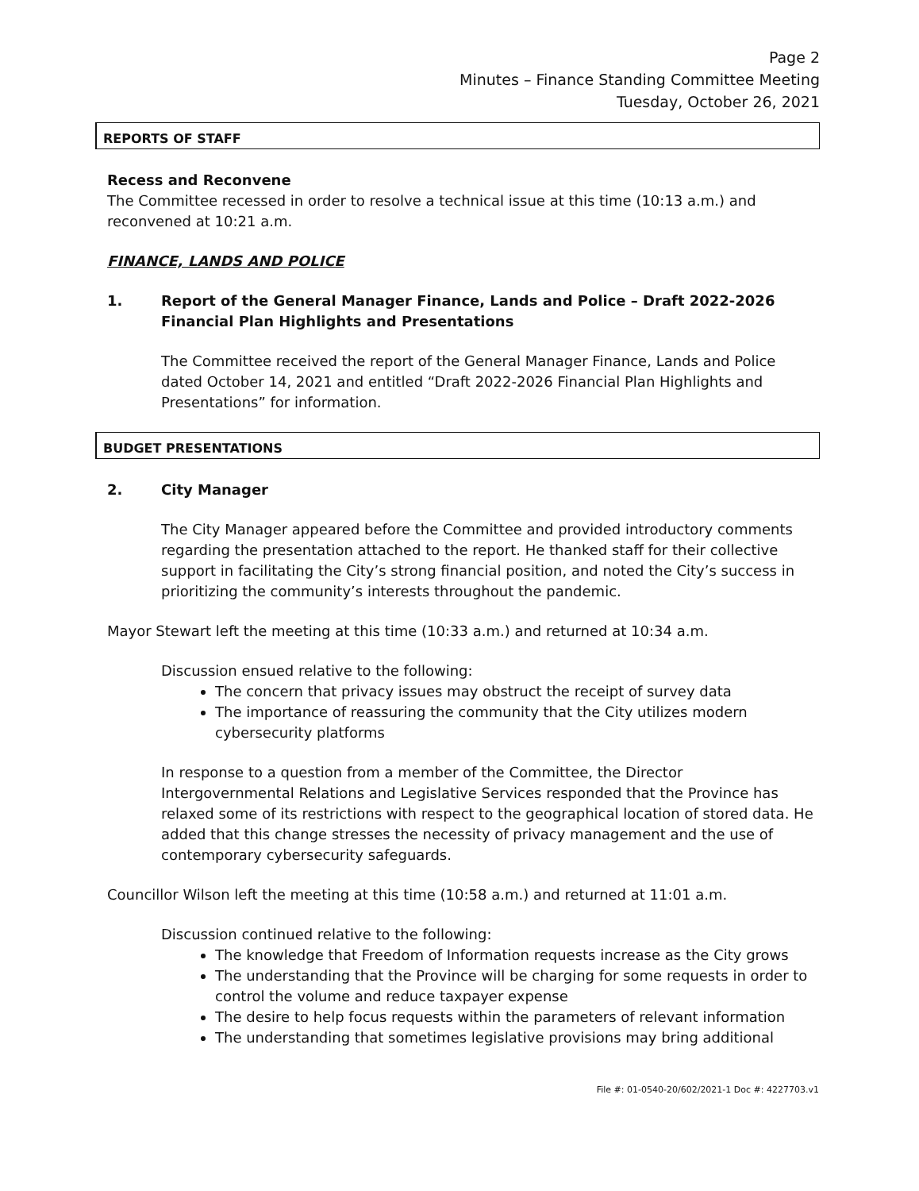Page 2
Minutes – Finance Standing Committee Meeting
Tuesday, October 26, 2021
REPORTS OF STAFF
Recess and Reconvene
The Committee recessed in order to resolve a technical issue at this time (10:13 a.m.) and reconvened at 10:21 a.m.
FINANCE, LANDS AND POLICE
1. Report of the General Manager Finance, Lands and Police – Draft 2022-2026 Financial Plan Highlights and Presentations
The Committee received the report of the General Manager Finance, Lands and Police dated October 14, 2021 and entitled “Draft 2022-2026 Financial Plan Highlights and Presentations” for information.
BUDGET PRESENTATIONS
2. City Manager
The City Manager appeared before the Committee and provided introductory comments regarding the presentation attached to the report. He thanked staff for their collective support in facilitating the City’s strong financial position, and noted the City’s success in prioritizing the community’s interests throughout the pandemic.
Mayor Stewart left the meeting at this time (10:33 a.m.) and returned at 10:34 a.m.
Discussion ensued relative to the following:
The concern that privacy issues may obstruct the receipt of survey data
The importance of reassuring the community that the City utilizes modern cybersecurity platforms
In response to a question from a member of the Committee, the Director Intergovernmental Relations and Legislative Services responded that the Province has relaxed some of its restrictions with respect to the geographical location of stored data. He added that this change stresses the necessity of privacy management and the use of contemporary cybersecurity safeguards.
Councillor Wilson left the meeting at this time (10:58 a.m.) and returned at 11:01 a.m.
Discussion continued relative to the following:
The knowledge that Freedom of Information requests increase as the City grows
The understanding that the Province will be charging for some requests in order to control the volume and reduce taxpayer expense
The desire to help focus requests within the parameters of relevant information
The understanding that sometimes legislative provisions may bring additional
File #: 01-0540-20/602/2021-1 Doc #: 4227703.v1